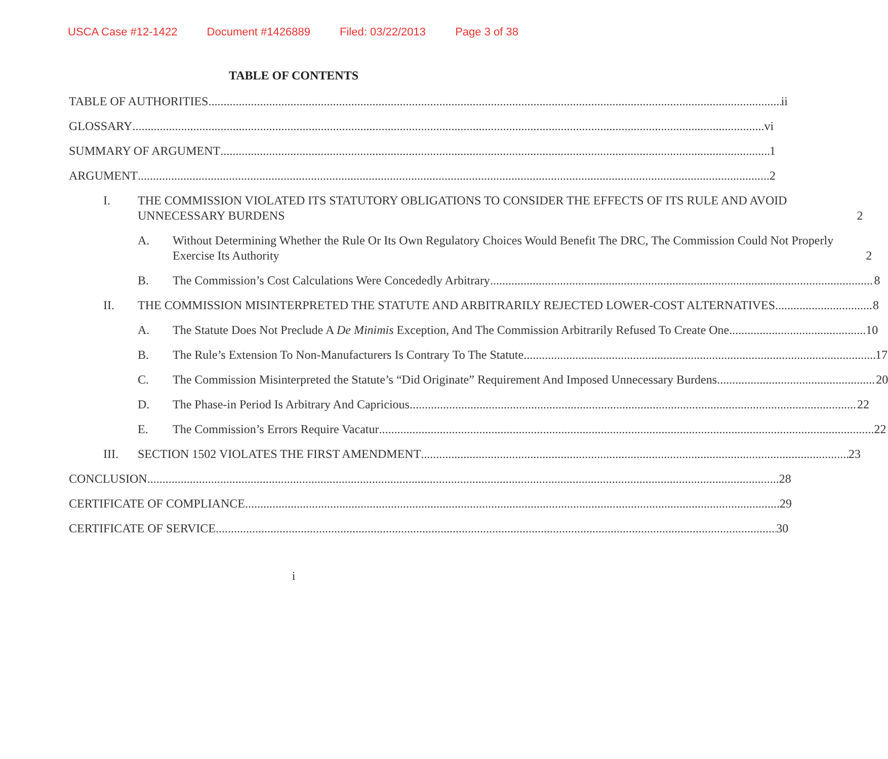USCA Case #12-1422 Document #1426889 Filed: 03/22/2013 Page 3 of 38
TABLE OF CONTENTS
TABLE OF AUTHORITIES ii
GLOSSARY vi
SUMMARY OF ARGUMENT 1
ARGUMENT 2
I. THE COMMISSION VIOLATED ITS STATUTORY OBLIGATIONS TO CONSIDER THE EFFECTS OF ITS RULE AND AVOID UNNECESSARY BURDENS 2
A. Without Determining Whether the Rule Or Its Own Regulatory Choices Would Benefit The DRC, The Commission Could Not Properly Exercise Its Authority 2
B. The Commission’s Cost Calculations Were Concededly Arbitrary 8
II. THE COMMISSION MISINTERPRETED THE STATUTE AND ARBITRARILY REJECTED LOWER-COST ALTERNATIVES 8
A. The Statute Does Not Preclude A De Minimis Exception, And The Commission Arbitrarily Refused To Create One 10
B. The Rule’s Extension To Non-Manufacturers Is Contrary To The Statute 17
C. The Commission Misinterpreted the Statute’s “Did Originate” Requirement And Imposed Unnecessary Burdens 20
D. The Phase-in Period Is Arbitrary And Capricious 22
E. The Commission’s Errors Require Vacatur 22
III. SECTION 1502 VIOLATES THE FIRST AMENDMENT 23
CONCLUSION 28
CERTIFICATE OF COMPLIANCE 29
CERTIFICATE OF SERVICE 30
i